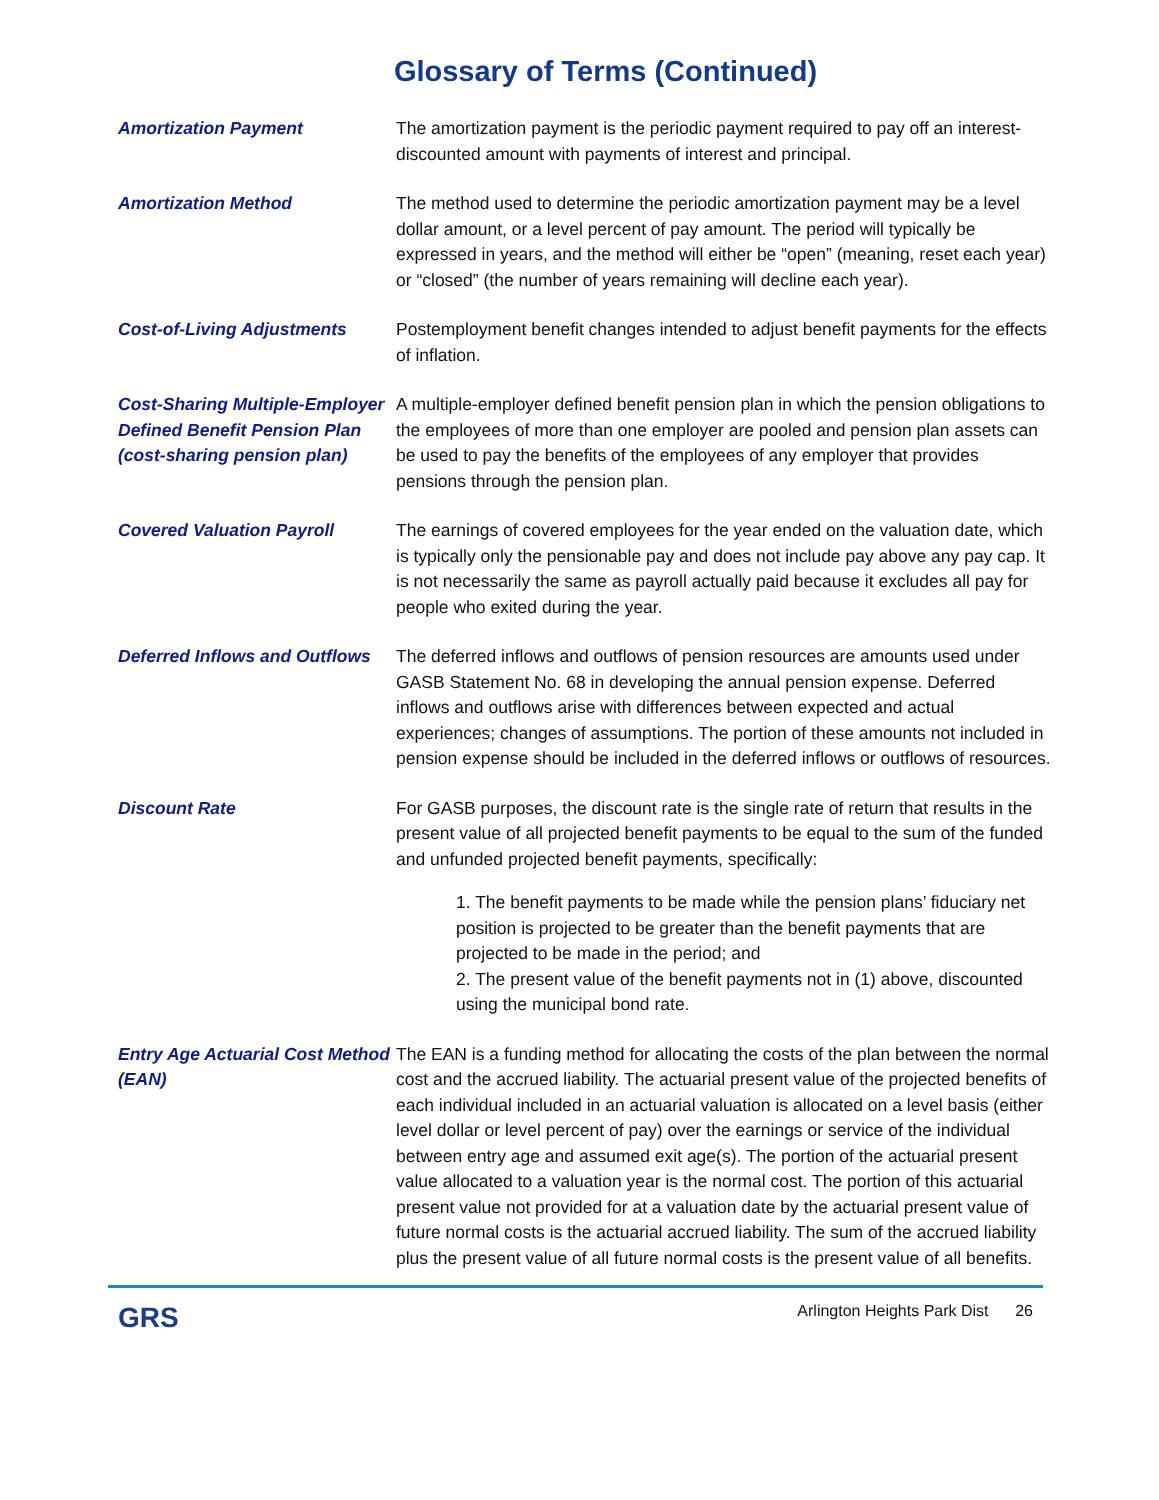Glossary of Terms (Continued)
Amortization Payment The amortization payment is the periodic payment required to pay off an interest-discounted amount with payments of interest and principal.
Amortization Method The method used to determine the periodic amortization payment may be a level dollar amount, or a level percent of pay amount. The period will typically be expressed in years, and the method will either be “open” (meaning, reset each year) or “closed” (the number of years remaining will decline each year).
Cost-of-Living Adjustments Postemployment benefit changes intended to adjust benefit payments for the effects of inflation.
Cost-Sharing Multiple-Employer Defined Benefit Pension Plan (cost-sharing pension plan)
A multiple-employer defined benefit pension plan in which the pension obligations to the employees of more than one employer are pooled and pension plan assets can be used to pay the benefits of the employees of any employer that provides pensions through the pension plan.
Covered Valuation Payroll The earnings of covered employees for the year ended on the valuation date, which is typically only the pensionable pay and does not include pay above any pay cap. It is not necessarily the same as payroll actually paid because it excludes all pay for people who exited during the year.
Deferred Inflows and Outflows
The deferred inflows and outflows of pension resources are amounts used under GASB Statement No. 68 in developing the annual pension expense. Deferred inflows and outflows arise with differences between expected and actual experiences; changes of assumptions. The portion of these amounts not included in pension expense should be included in the deferred inflows or outflows of resources.
Discount Rate For GASB purposes, the discount rate is the single rate of return that results in the present value of all projected benefit payments to be equal to the sum of the funded and unfunded projected benefit payments, specifically:
1. The benefit payments to be made while the pension plans’ fiduciary net position is projected to be greater than the benefit payments that are projected to be made in the period; and
2. The present value of the benefit payments not in (1) above, discounted using the municipal bond rate.
Entry Age Actuarial Cost Method (EAN)
The EAN is a funding method for allocating the costs of the plan between the normal cost and the accrued liability. The actuarial present value of the projected benefits of each individual included in an actuarial valuation is allocated on a level basis (either level dollar or level percent of pay) over the earnings or service of the individual between entry age and assumed exit age(s). The portion of the actuarial present value allocated to a valuation year is the normal cost. The portion of this actuarial present value not provided for at a valuation date by the actuarial present value of future normal costs is the actuarial accrued liability. The sum of the accrued liability plus the present value of all future normal costs is the present value of all benefits.
GRS
Arlington Heights Park Dist 26